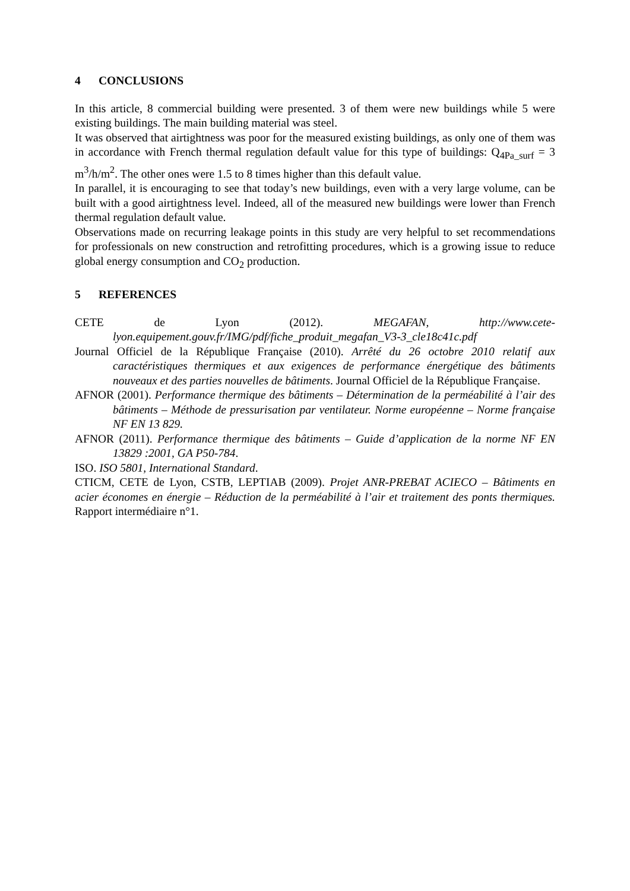4 CONCLUSIONS
In this article, 8 commercial building were presented. 3 of them were new buildings while 5 were existing buildings. The main building material was steel.
It was observed that airtightness was poor for the measured existing buildings, as only one of them was in accordance with French thermal regulation default value for this type of buildings: Q<sub>4Pa_surf</sub> = 3 m<sup>3</sup>/h/m<sup>2</sup>. The other ones were 1.5 to 8 times higher than this default value.
In parallel, it is encouraging to see that today’s new buildings, even with a very large volume, can be built with a good airtightness level. Indeed, all of the measured new buildings were lower than French thermal regulation default value.
Observations made on recurring leakage points in this study are very helpful to set recommendations for professionals on new construction and retrofitting procedures, which is a growing issue to reduce global energy consumption and CO<sub>2</sub> production.
5 REFERENCES
CETE de Lyon (2012). MEGAFAN, http://www.cete-lyon.equipement.gouv.fr/IMG/pdf/fiche_produit_megafan_V3-3_cle18c41c.pdf
Journal Officiel de la République Française (2010). Arrêté du 26 octobre 2010 relatif aux caractéristiques thermiques et aux exigences de performance énergétique des bâtiments nouveaux et des parties nouvelles de bâtiments. Journal Officiel de la République Française.
AFNOR (2001). Performance thermique des bâtiments – Détermination de la perméabilité à l’air des bâtiments – Méthode de pressurisation par ventilateur. Norme européenne – Norme française NF EN 13 829.
AFNOR (2011). Performance thermique des bâtiments – Guide d’application de la norme NF EN 13829 :2001, GA P50-784.
ISO. ISO 5801, International Standard.
CTICM, CETE de Lyon, CSTB, LEPTIAB (2009). Projet ANR-PREBAT ACIECO – Bâtiments en acier économes en énergie – Réduction de la perméabilité à l’air et traitement des ponts thermiques. Rapport intermédiaire n°1.